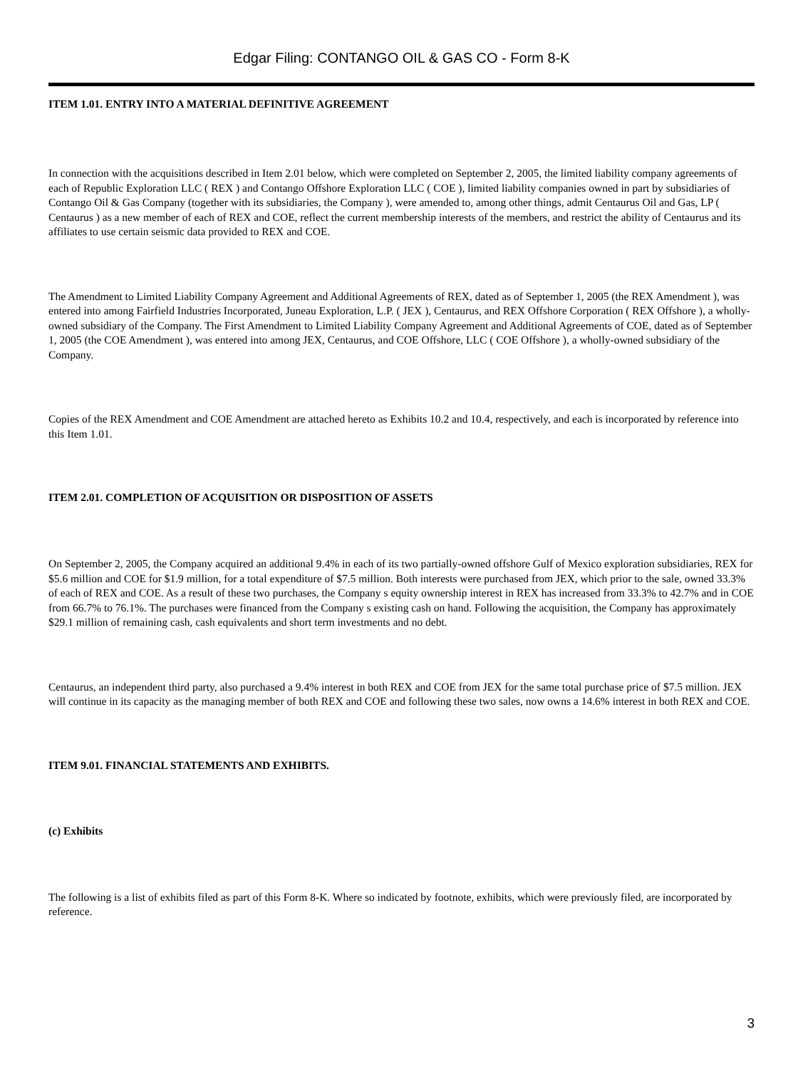Edgar Filing: CONTANGO OIL & GAS CO - Form 8-K
ITEM 1.01. ENTRY INTO A MATERIAL DEFINITIVE AGREEMENT
In connection with the acquisitions described in Item 2.01 below, which were completed on September 2, 2005, the limited liability company agreements of each of Republic Exploration LLC ( REX ) and Contango Offshore Exploration LLC ( COE ), limited liability companies owned in part by subsidiaries of Contango Oil & Gas Company (together with its subsidiaries, the Company ), were amended to, among other things, admit Centaurus Oil and Gas, LP ( Centaurus ) as a new member of each of REX and COE, reflect the current membership interests of the members, and restrict the ability of Centaurus and its affiliates to use certain seismic data provided to REX and COE.
The Amendment to Limited Liability Company Agreement and Additional Agreements of REX, dated as of September 1, 2005 (the REX Amendment ), was entered into among Fairfield Industries Incorporated, Juneau Exploration, L.P. ( JEX ), Centaurus, and REX Offshore Corporation ( REX Offshore ), a wholly-owned subsidiary of the Company. The First Amendment to Limited Liability Company Agreement and Additional Agreements of COE, dated as of September 1, 2005 (the COE Amendment ), was entered into among JEX, Centaurus, and COE Offshore, LLC ( COE Offshore ), a wholly-owned subsidiary of the Company.
Copies of the REX Amendment and COE Amendment are attached hereto as Exhibits 10.2 and 10.4, respectively, and each is incorporated by reference into this Item 1.01.
ITEM 2.01. COMPLETION OF ACQUISITION OR DISPOSITION OF ASSETS
On September 2, 2005, the Company acquired an additional 9.4% in each of its two partially-owned offshore Gulf of Mexico exploration subsidiaries, REX for $5.6 million and COE for $1.9 million, for a total expenditure of $7.5 million. Both interests were purchased from JEX, which prior to the sale, owned 33.3% of each of REX and COE. As a result of these two purchases, the Company s equity ownership interest in REX has increased from 33.3% to 42.7% and in COE from 66.7% to 76.1%. The purchases were financed from the Company s existing cash on hand. Following the acquisition, the Company has approximately $29.1 million of remaining cash, cash equivalents and short term investments and no debt.
Centaurus, an independent third party, also purchased a 9.4% interest in both REX and COE from JEX for the same total purchase price of $7.5 million. JEX will continue in its capacity as the managing member of both REX and COE and following these two sales, now owns a 14.6% interest in both REX and COE.
ITEM 9.01. FINANCIAL STATEMENTS AND EXHIBITS.
(c) Exhibits
The following is a list of exhibits filed as part of this Form 8-K. Where so indicated by footnote, exhibits, which were previously filed, are incorporated by reference.
3